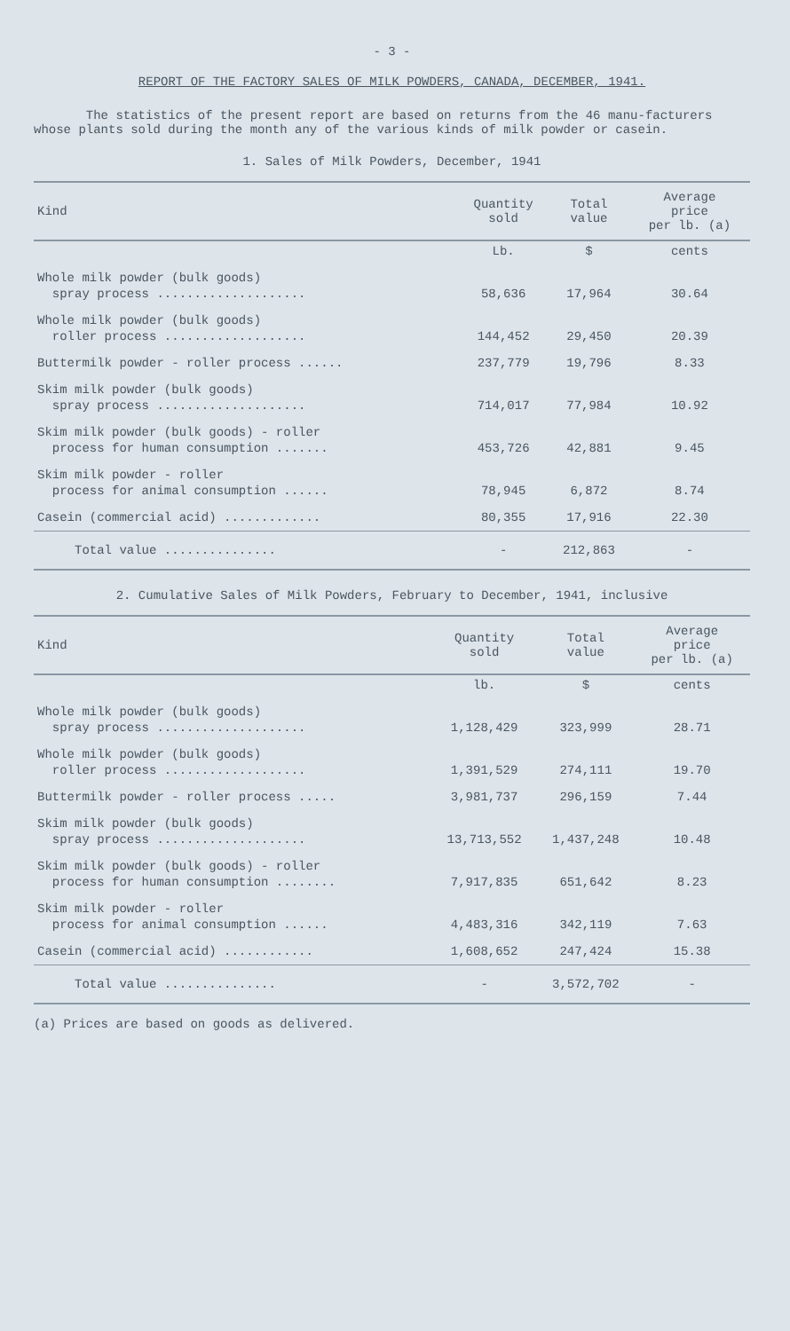- 3 -
REPORT OF THE FACTORY SALES OF MILK POWDERS, CANADA, DECEMBER, 1941.
The statistics of the present report are based on returns from the 46 manu-facturers whose plants sold during the month any of the various kinds of milk powder or casein.
1. Sales of Milk Powders, December, 1941
| Kind | Quantity sold | Total value | Average price per lb. (a) |
| --- | --- | --- | --- |
| | Lb. | $ | cents |
| Whole milk powder (bulk goods) spray process .................... | 58,636 | 17,964 | 30.64 |
| Whole milk powder (bulk goods) roller process ................... | 144,452 | 29,450 | 20.39 |
| Buttermilk powder - roller process ...... | 237,779 | 19,796 | 8.33 |
| Skim milk powder (bulk goods) spray process .................... | 714,017 | 77,984 | 10.92 |
| Skim milk powder (bulk goods) - roller process for human consumption ....... | 453,726 | 42,881 | 9.45 |
| Skim milk powder - roller process for animal consumption ...... | 78,945 | 6,872 | 8.74 |
| Casein (commercial acid) ............. | 80,355 | 17,916 | 22.30 |
| Total value ............... | - | 212,863 | - |
2. Cumulative Sales of Milk Powders, February to December, 1941, inclusive
| Kind | Quantity sold | Total value | Average price per lb. (a) |
| --- | --- | --- | --- |
| | lb. | $ | cents |
| Whole milk powder (bulk goods) spray process .................... | 1,128,429 | 323,999 | 28.71 |
| Whole milk powder (bulk goods) roller process ................... | 1,391,529 | 274,111 | 19.70 |
| Buttermilk powder - roller process ..... | 3,981,737 | 296,159 | 7.44 |
| Skim milk powder (bulk goods) spray process .................... | 13,713,552 | 1,437,248 | 10.48 |
| Skim milk powder (bulk goods) - roller process for human consumption ........ | 7,917,835 | 651,642 | 8.23 |
| Skim milk powder - roller process for animal consumption ...... | 4,483,316 | 342,119 | 7.63 |
| Casein (commercial acid) ............ | 1,608,652 | 247,424 | 15.38 |
| Total value ............... | - | 3,572,702 | - |
(a) Prices are based on goods as delivered.